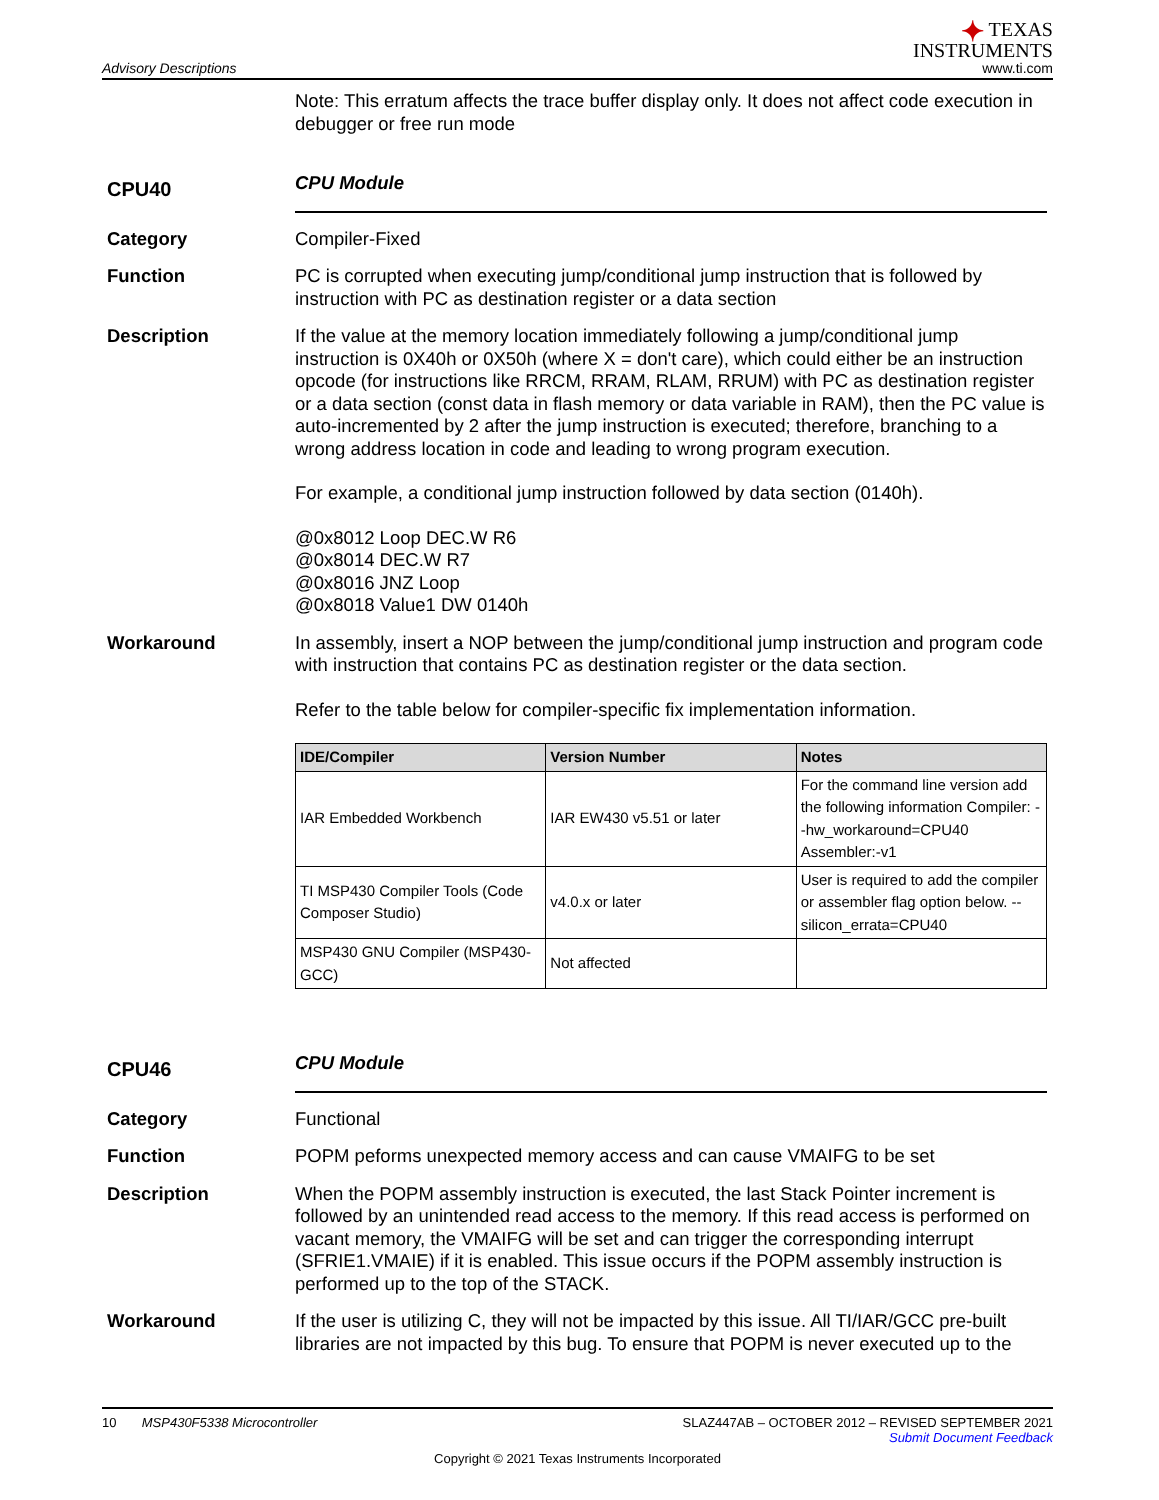Advisory Descriptions
✦ TEXAS
INSTRUMENTS
www.ti.com
Note: This erratum affects the trace buffer display only. It does not affect code execution in debugger or free run mode
CPU40
CPU Module
Category Compiler-Fixed
Function PC is corrupted when executing jump/conditional jump instruction that is followed by instruction with PC as destination register or a data section
Description If the value at the memory location immediately following a jump/conditional jump instruction is 0X40h or 0X50h (where X = don't care), which could either be an instruction opcode (for instructions like RRCM, RRAM, RLAM, RRUM) with PC as destination register or a data section (const data in flash memory or data variable in RAM), then the PC value is auto-incremented by 2 after the jump instruction is executed; therefore, branching to a wrong address location in code and leading to wrong program execution.
For example, a conditional jump instruction followed by data section (0140h).
@0x8012 Loop DEC.W R6
@0x8014 DEC.W R7
@0x8016 JNZ Loop
@0x8018 Value1 DW 0140h
Workaround In assembly, insert a NOP between the jump/conditional jump instruction and program code with instruction that contains PC as destination register or the data section.
Refer to the table below for compiler-specific fix implementation information.
| IDE/Compiler | Version Number | Notes |
| --- | --- | --- |
| IAR Embedded Workbench | IAR EW430 v5.51 or later | For the command line version add the following information Compiler: --hw_workaround=CPU40 Assembler:-v1 |
| TI MSP430 Compiler Tools (Code Composer Studio) | v4.0.x or later | User is required to add the compiler or assembler flag option below. --silicon_errata=CPU40 |
| MSP430 GNU Compiler (MSP430-GCC) | Not affected | |
CPU46
CPU Module
Category Functional
Function POPM peforms unexpected memory access and can cause VMAIFG to be set
Description When the POPM assembly instruction is executed, the last Stack Pointer increment is followed by an unintended read access to the memory. If this read access is performed on vacant memory, the VMAIFG will be set and can trigger the corresponding interrupt (SFRIE1.VMAIE) if it is enabled. This issue occurs if the POPM assembly instruction is performed up to the top of the STACK.
Workaround If the user is utilizing C, they will not be impacted by this issue. All TI/IAR/GCC pre-built libraries are not impacted by this bug. To ensure that POPM is never executed up to the
10 MSP430F5338 Microcontroller SLAZ447AB – OCTOBER 2012 – REVISED SEPTEMBER 2021
Submit Document Feedback
Copyright © 2021 Texas Instruments Incorporated